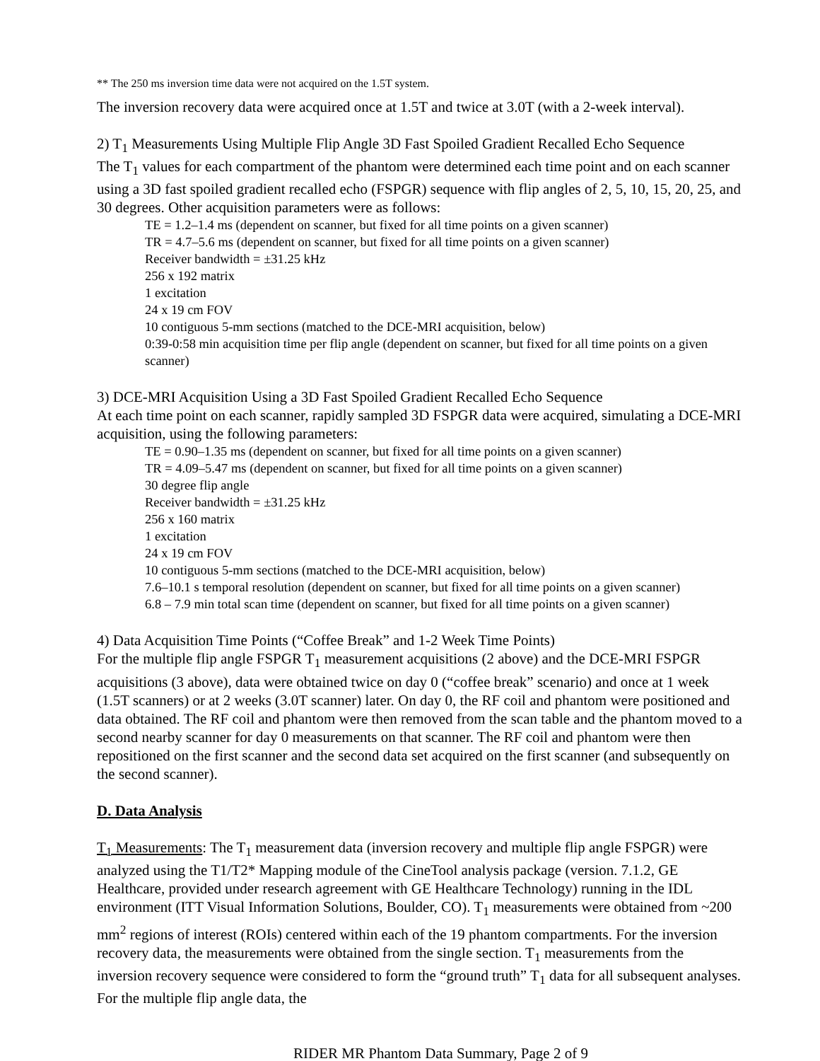** The 250 ms inversion time data were not acquired on the 1.5T system.
The inversion recovery data were acquired once at 1.5T and twice at 3.0T (with a 2-week interval).
2) T<sub>1</sub> Measurements Using Multiple Flip Angle 3D Fast Spoiled Gradient Recalled Echo Sequence
The T<sub>1</sub> values for each compartment of the phantom were determined each time point and on each scanner using a 3D fast spoiled gradient recalled echo (FSPGR) sequence with flip angles of 2, 5, 10, 15, 20, 25, and 30 degrees. Other acquisition parameters were as follows:
TE = 1.2–1.4 ms (dependent on scanner, but fixed for all time points on a given scanner)
TR = 4.7–5.6 ms (dependent on scanner, but fixed for all time points on a given scanner)
Receiver bandwidth = ±31.25 kHz
256 x 192 matrix
1 excitation
24 x 19 cm FOV
10 contiguous 5-mm sections (matched to the DCE-MRI acquisition, below)
0:39-0:58 min acquisition time per flip angle (dependent on scanner, but fixed for all time points on a given scanner)
3) DCE-MRI Acquisition Using a 3D Fast Spoiled Gradient Recalled Echo Sequence
At each time point on each scanner, rapidly sampled 3D FSPGR data were acquired, simulating a DCE-MRI acquisition, using the following parameters:
TE = 0.90–1.35 ms (dependent on scanner, but fixed for all time points on a given scanner)
TR = 4.09–5.47 ms (dependent on scanner, but fixed for all time points on a given scanner)
30 degree flip angle
Receiver bandwidth = ±31.25 kHz
256 x 160 matrix
1 excitation
24 x 19 cm FOV
10 contiguous 5-mm sections (matched to the DCE-MRI acquisition, below)
7.6–10.1 s temporal resolution (dependent on scanner, but fixed for all time points on a given scanner)
6.8 – 7.9 min total scan time (dependent on scanner, but fixed for all time points on a given scanner)
4) Data Acquisition Time Points (“Coffee Break” and 1-2 Week Time Points)
For the multiple flip angle FSPGR T<sub>1</sub> measurement acquisitions (2 above) and the DCE-MRI FSPGR acquisitions (3 above), data were obtained twice on day 0 (“coffee break” scenario) and once at 1 week (1.5T scanners) or at 2 weeks (3.0T scanner) later. On day 0, the RF coil and phantom were positioned and data obtained. The RF coil and phantom were then removed from the scan table and the phantom moved to a second nearby scanner for day 0 measurements on that scanner. The RF coil and phantom were then repositioned on the first scanner and the second data set acquired on the first scanner (and subsequently on the second scanner).
D. Data Analysis
T<sub>1</sub> Measurements: The T<sub>1</sub> measurement data (inversion recovery and multiple flip angle FSPGR) were analyzed using the T1/T2* Mapping module of the CineTool analysis package (version. 7.1.2, GE Healthcare, provided under research agreement with GE Healthcare Technology) running in the IDL environment (ITT Visual Information Solutions, Boulder, CO). T<sub>1</sub> measurements were obtained from ~200 mm<sup>2</sup> regions of interest (ROIs) centered within each of the 19 phantom compartments. For the inversion recovery data, the measurements were obtained from the single section. T<sub>1</sub> measurements from the inversion recovery sequence were considered to form the “ground truth” T<sub>1</sub> data for all subsequent analyses. For the multiple flip angle data, the
RIDER MR Phantom Data Summary, Page 2 of 9